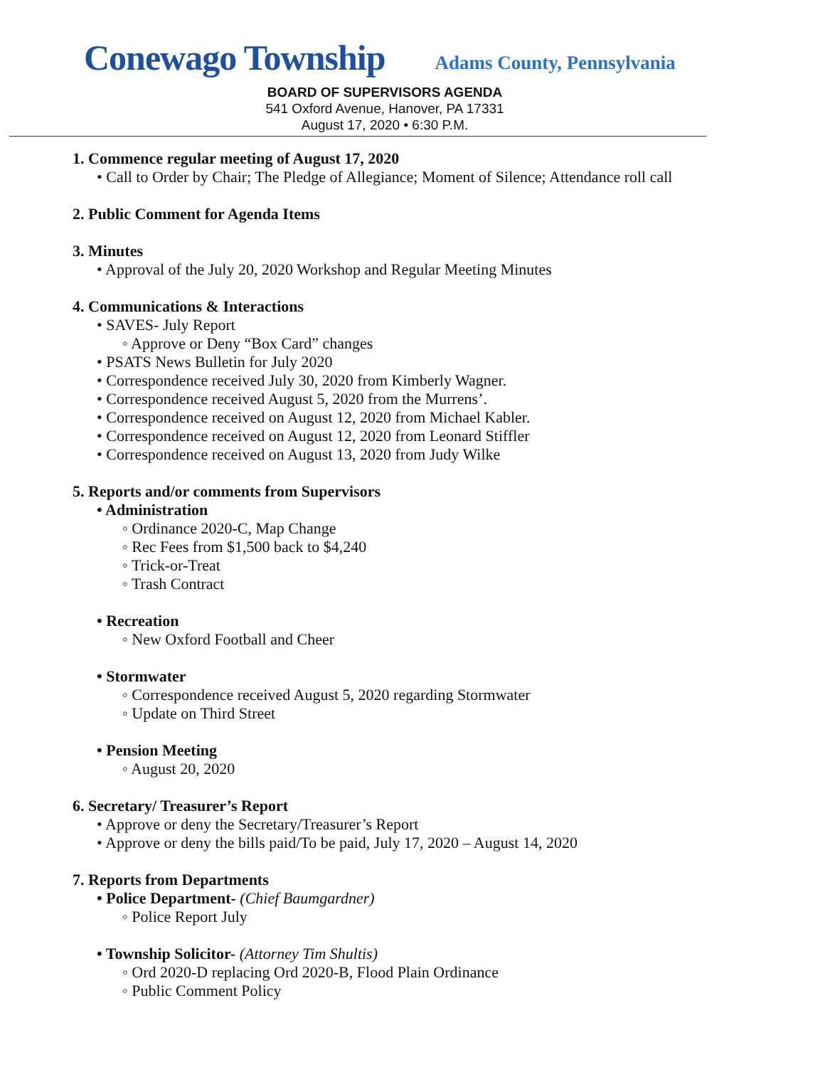Conewago Township Adams County, Pennsylvania
BOARD OF SUPERVISORS AGENDA
541 Oxford Avenue, Hanover, PA 17331
August 17, 2020 • 6:30 P.M.
1. Commence regular meeting of August 17, 2020
• Call to Order by Chair; The Pledge of Allegiance; Moment of Silence; Attendance roll call
2. Public Comment for Agenda Items
3. Minutes
• Approval of the July 20, 2020 Workshop and Regular Meeting Minutes
4. Communications & Interactions
• SAVES- July Report
◦ Approve or Deny “Box Card” changes
• PSATS News Bulletin for July 2020
• Correspondence received July 30, 2020 from Kimberly Wagner.
• Correspondence received August 5, 2020 from the Murrens’.
• Correspondence received on August 12, 2020 from Michael Kabler.
• Correspondence received on August 12, 2020 from Leonard Stiffler
• Correspondence received on August 13, 2020 from Judy Wilke
5. Reports and/or comments from Supervisors
• Administration
◦ Ordinance 2020-C, Map Change
◦ Rec Fees from $1,500 back to $4,240
◦ Trick-or-Treat
◦ Trash Contract
• Recreation
◦ New Oxford Football and Cheer
• Stormwater
◦ Correspondence received August 5, 2020 regarding Stormwater
◦ Update on Third Street
• Pension Meeting
◦ August 20, 2020
6. Secretary/ Treasurer’s Report
• Approve or deny the Secretary/Treasurer’s Report
• Approve or deny the bills paid/To be paid, July 17, 2020 – August 14, 2020
7. Reports from Departments
• Police Department- (Chief Baumgardner)
◦ Police Report July
• Township Solicitor- (Attorney Tim Shultis)
◦ Ord 2020-D replacing Ord 2020-B, Flood Plain Ordinance
◦ Public Comment Policy